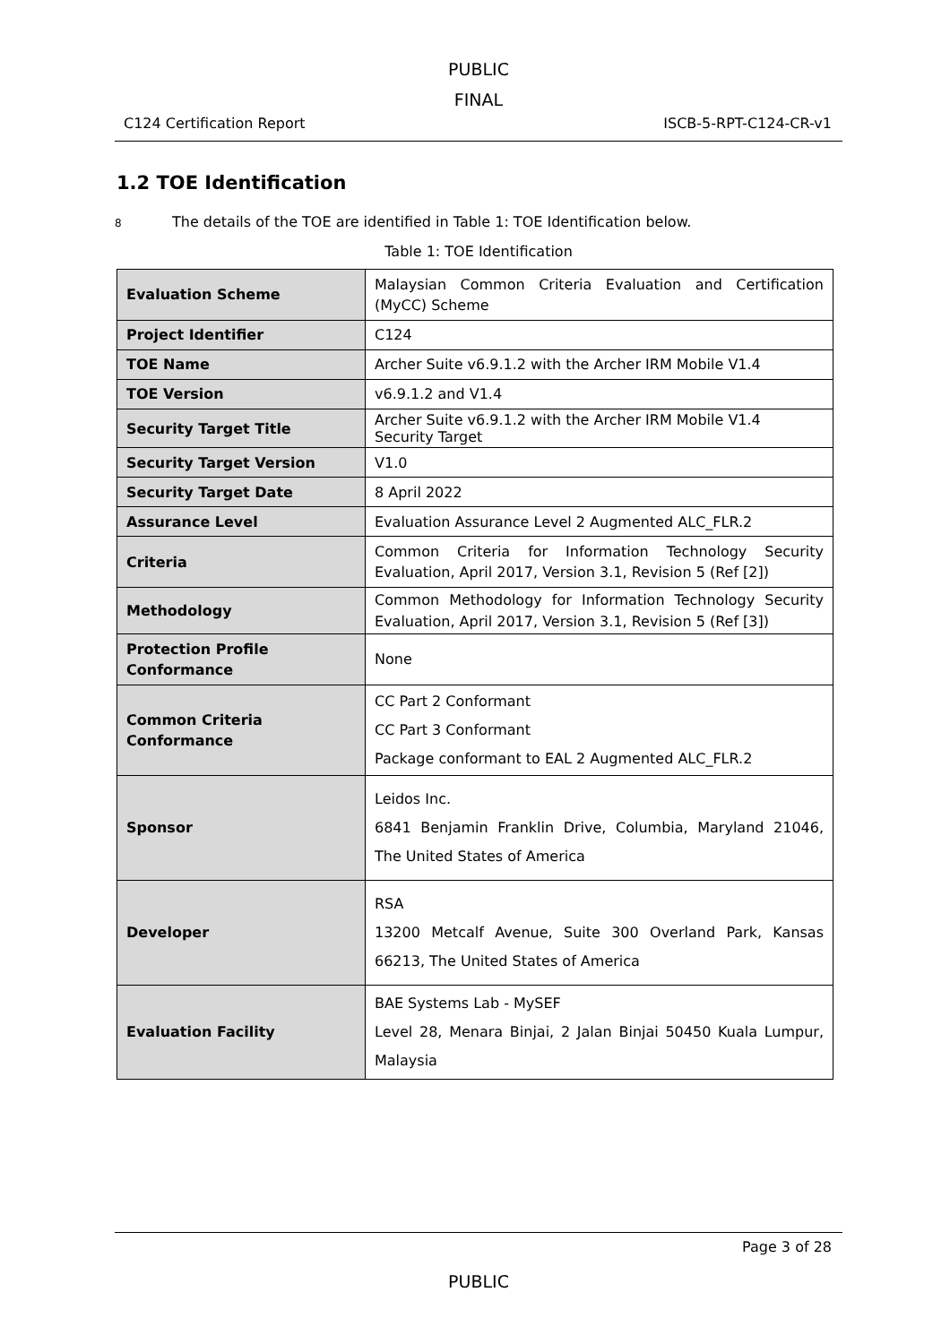PUBLIC
FINAL
C124 Certification Report ISCB-5-RPT-C124-CR-v1
1.2 TOE Identification
8 The details of the TOE are identified in Table 1: TOE Identification below.
Table 1: TOE Identification
| Evaluation Scheme | Malaysian Common Criteria Evaluation and Certification (MyCC) Scheme |
| Project Identifier | C124 |
| TOE Name | Archer Suite v6.9.1.2 with the Archer IRM Mobile V1.4 |
| TOE Version | v6.9.1.2 and V1.4 |
| Security Target Title | Archer Suite v6.9.1.2 with the Archer IRM Mobile V1.4 Security Target |
| Security Target Version | V1.0 |
| Security Target Date | 8 April 2022 |
| Assurance Level | Evaluation Assurance Level 2 Augmented ALC_FLR.2 |
| Criteria | Common Criteria for Information Technology Security Evaluation, April 2017, Version 3.1, Revision 5 (Ref [2]) |
| Methodology | Common Methodology for Information Technology Security Evaluation, April 2017, Version 3.1, Revision 5 (Ref [3]) |
| Protection Profile Conformance | None |
| Common Criteria Conformance | CC Part 2 Conformant CC Part 3 Conformant Package conformant to EAL 2 Augmented ALC_FLR.2 |
| Sponsor | Leidos Inc. 6841 Benjamin Franklin Drive, Columbia, Maryland 21046, The United States of America |
| Developer | RSA 13200 Metcalf Avenue, Suite 300 Overland Park, Kansas 66213, The United States of America |
| Evaluation Facility | BAE Systems Lab - MySEF Level 28, Menara Binjai, 2 Jalan Binjai 50450 Kuala Lumpur, Malaysia |
Page 3 of 28
PUBLIC